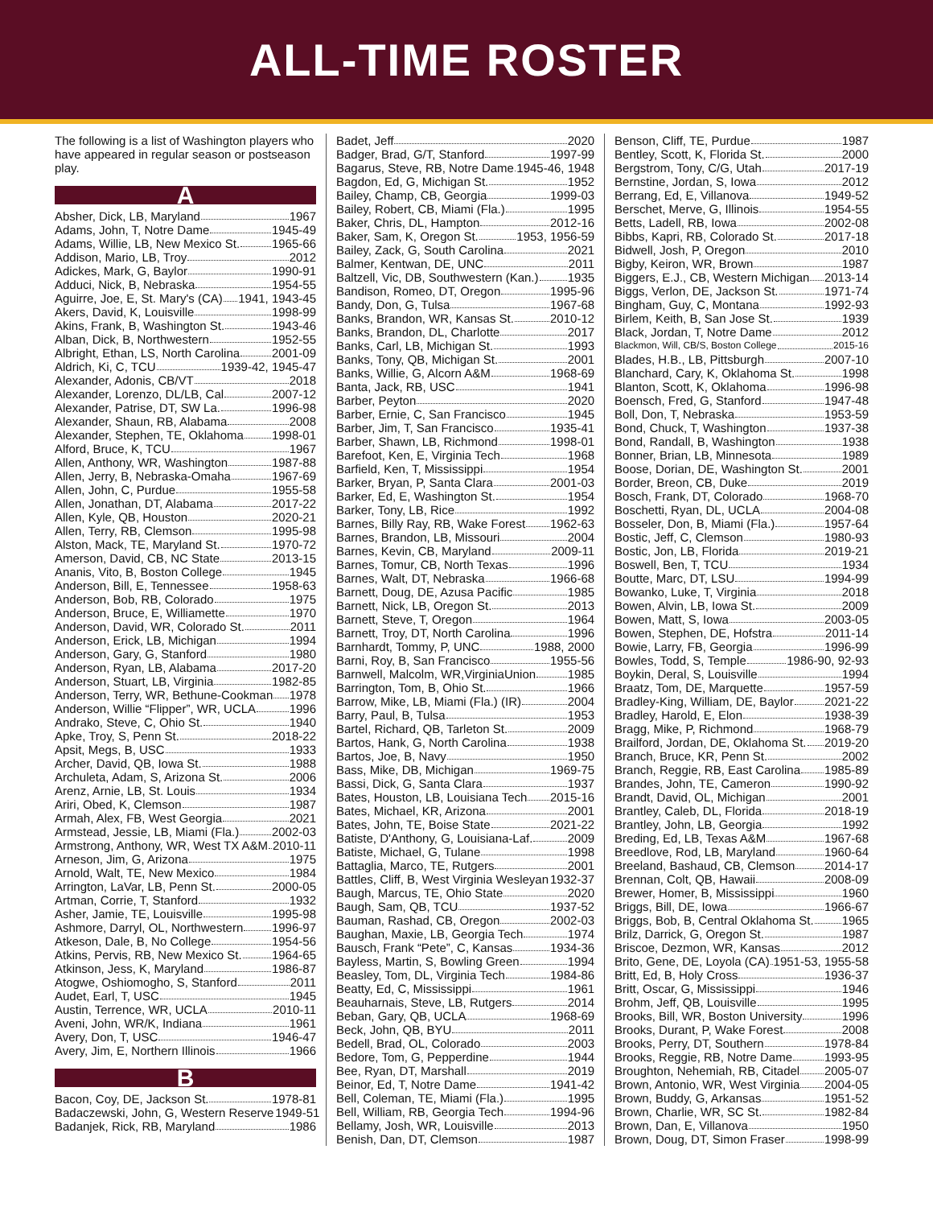ALL-TIME ROSTER
The following is a list of Washington players who have appeared in regular season or postseason play.
A
Absher, Dick, LB, Maryland 1967
Adams, John, T, Notre Dame 1945-49
Adams, Willie, LB, New Mexico St. 1965-66
Addison, Mario, LB, Troy 2012
Adickes, Mark, G, Baylor 1990-91
Adduci, Nick, B, Nebraska 1954-55
Aguirre, Joe, E, St. Mary's (CA) 1941, 1943-45
Akers, David, K, Louisville 1998-99
Akins, Frank, B, Washington St. 1943-46
Alban, Dick, B, Northwestern 1952-55
Albright, Ethan, LS, North Carolina 2001-09
Aldrich, Ki, C, TCU 1939-42, 1945-47
Alexander, Adonis, CB/VT 2018
Alexander, Lorenzo, DL/LB, Cal 2007-12
Alexander, Patrise, DT, SW La. 1996-98
Alexander, Shaun, RB, Alabama 2008
Alexander, Stephen, TE, Oklahoma 1998-01
Alford, Bruce, K, TCU 1967
Allen, Anthony, WR, Washington 1987-88
Allen, Jerry, B, Nebraska-Omaha 1967-69
Allen, John, C, Purdue 1955-58
Allen, Jonathan, DT, Alabama 2017-22
Allen, Kyle, QB, Houston 2020-21
Allen, Terry, RB, Clemson 1995-98
Alston, Mack, TE, Maryland St. 1970-72
Amerson, David, CB, NC State 2013-15
Ananis, Vito, B, Boston College 1945
Anderson, Bill, E, Tennessee 1958-63
Anderson, Bob, RB, Colorado 1975
Anderson, Bruce, E, Williamette 1970
Anderson, David, WR, Colorado St. 2011
Anderson, Erick, LB, Michigan 1994
Anderson, Gary, G, Stanford 1980
Anderson, Ryan, LB, Alabama 2017-20
Anderson, Stuart, LB, Virginia 1982-85
Anderson, Terry, WR, Bethune-Cookman 1978
Anderson, Willie “Flipper”, WR, UCLA 1996
Andrako, Steve, C, Ohio St. 1940
Apke, Troy, S, Penn St. 2018-22
Apsit, Megs, B, USC 1933
Archer, David, QB, Iowa St. 1988
Archuleta, Adam, S, Arizona St. 2006
Arenz, Arnie, LB, St. Louis 1934
Ariri, Obed, K, Clemson 1987
Armah, Alex, FB, West Georgia 2021
Armstead, Jessie, LB, Miami (Fla.) 2002-03
Armstrong, Anthony, WR, West TX A&M 2010-11
Arneson, Jim, G, Arizona 1975
Arnold, Walt, TE, New Mexico 1984
Arrington, LaVar, LB, Penn St. 2000-05
Artman, Corrie, T, Stanford 1932
Asher, Jamie, TE, Louisville 1995-98
Ashmore, Darryl, OL, Northwestern 1996-97
Atkeson, Dale, B, No College 1954-56
Atkins, Pervis, RB, New Mexico St. 1964-65
Atkinson, Jess, K, Maryland 1986-87
Atogwe, Oshiomogho, S, Stanford 2011
Audet, Earl, T, USC 1945
Austin, Terrence, WR, UCLA 2010-11
Aveni, John, WR/K, Indiana 1961
Avery, Don, T, USC 1946-47
Avery, Jim, E, Northern Illinois 1966
B
Bacon, Coy, DE, Jackson St. 1978-81
Badaczewski, John, G, Western Reserve 1949-51
Badanjek, Rick, RB, Maryland 1986
Badet, Jeff 2020
Badger, Brad, G/T, Stanford 1997-99
Bagarus, Steve, RB, Notre Dame 1945-46, 1948
Bagdon, Ed, G, Michigan St. 1952
Bailey, Champ, CB, Georgia 1999-03
Bailey, Robert, CB, Miami (Fla.) 1995
Baker, Chris, DL, Hampton 2012-16
Baker, Sam, K, Oregon St. 1953, 1956-59
Bailey, Zack, G, South Carolina 2021
Balmer, Kentwan, DE, UNC 2011
Baltzell, Vic, DB, Southwestern (Kan.) 1935
Bandison, Romeo, DT, Oregon 1995-96
Bandy, Don, G, Tulsa 1967-68
Banks, Brandon, WR, Kansas St. 2010-12
Banks, Brandon, DL, Charlotte 2017
Banks, Carl, LB, Michigan St. 1993
Banks, Tony, QB, Michigan St. 2001
Banks, Willie, G, Alcorn A&M 1968-69
Banta, Jack, RB, USC 1941
Barber, Peyton 2020
Barber, Ernie, C, San Francisco 1945
Barber, Jim, T, San Francisco 1935-41
Barber, Shawn, LB, Richmond 1998-01
Barefoot, Ken, E, Virginia Tech 1968
Barfield, Ken, T, Mississippi 1954
Barker, Bryan, P, Santa Clara 2001-03
Barker, Ed, E, Washington St. 1954
Barker, Tony, LB, Rice 1992
Barnes, Billy Ray, RB, Wake Forest 1962-63
Barnes, Brandon, LB, Missouri 2004
Barnes, Kevin, CB, Maryland 2009-11
Barnes, Tomur, CB, North Texas 1996
Barnes, Walt, DT, Nebraska 1966-68
Barnett, Doug, DE, Azusa Pacific 1985
Barnett, Nick, LB, Oregon St. 2013
Barnett, Steve, T, Oregon 1964
Barnett, Troy, DT, North Carolina 1996
Barnhardt, Tommy, P, UNC 1988, 2000
Barni, Roy, B, San Francisco 1955-56
Barnwell, Malcolm, WR,VirginiaUnion 1985
Barrington, Tom, B, Ohio St. 1966
Barrow, Mike, LB, Miami (Fla.) (IR) 2004
Barry, Paul, B, Tulsa 1953
Bartel, Richard, QB, Tarleton St. 2009
Bartos, Hank, G, North Carolina 1938
Bartos, Joe, B, Navy 1950
Bass, Mike, DB, Michigan 1969-75
Bassi, Dick, G, Santa Clara 1937
Bates, Houston, LB, Louisiana Tech 2015-16
Bates, Michael, KR, Arizona 2001
Bates, John, TE, Boise State 2021-22
Batiste, D'Anthony, G, Louisiana-Laf. 2009
Batiste, Michael, G, Tulane 1998
Battaglia, Marco, TE, Rutgers 2001
Battles, Cliff, B, West Virginia Wesleyan 1932-37
Baugh, Marcus, TE, Ohio State 2020
Baugh, Sam, QB, TCU 1937-52
Bauman, Rashad, CB, Oregon 2002-03
Baughan, Maxie, LB, Georgia Tech 1974
Bausch, Frank “Pete”, C, Kansas 1934-36
Bayless, Martin, S, Bowling Green 1994
Beasley, Tom, DL, Virginia Tech 1984-86
Beatty, Ed, C, Mississippi 1961
Beauharnais, Steve, LB, Rutgers 2014
Beban, Gary, QB, UCLA 1968-69
Beck, John, QB, BYU 2011
Bedell, Brad, OL, Colorado 2003
Bedore, Tom, G, Pepperdine 1944
Bee, Ryan, DT, Marshall 2019
Beinor, Ed, T, Notre Dame 1941-42
Bell, Coleman, TE, Miami (Fla.) 1995
Bell, William, RB, Georgia Tech 1994-96
Bellamy, Josh, WR, Louisville 2013
Benish, Dan, DT, Clemson 1987
Benson, Cliff, TE, Purdue 1987
Bentley, Scott, K, Florida St. 2000
Bergstrom, Tony, C/G, Utah 2017-19
Bernstine, Jordan, S, Iowa 2012
Berrang, Ed, E, Villanova 1949-52
Berschet, Merve, G, Illinois 1954-55
Betts, Ladell, RB, Iowa 2002-08
Bibbs, Kapri, RB, Colorado St. 2017-18
Bidwell, Josh, P, Oregon 2010
Bigby, Keiron, WR, Brown 1987
Biggers, E.J., CB, Western Michigan 2013-14
Biggs, Verlon, DE, Jackson St. 1971-74
Bingham, Guy, C, Montana 1992-93
Birlem, Keith, B, San Jose St. 1939
Black, Jordan, T, Notre Dame 2012
Blackmon, Will, CB/S, Boston College 2015-16
Blades, H.B., LB, Pittsburgh 2007-10
Blanchard, Cary, K, Oklahoma St. 1998
Blanton, Scott, K, Oklahoma 1996-98
Boensch, Fred, G, Stanford 1947-48
Boll, Don, T, Nebraska 1953-59
Bond, Chuck, T, Washington 1937-38
Bond, Randall, B, Washington 1938
Bonner, Brian, LB, Minnesota 1989
Boose, Dorian, DE, Washington St. 2001
Border, Breon, CB, Duke 2019
Bosch, Frank, DT, Colorado 1968-70
Boschetti, Ryan, DL, UCLA 2004-08
Bosseler, Don, B, Miami (Fla.) 1957-64
Bostic, Jeff, C, Clemson 1980-93
Bostic, Jon, LB, Florida 2019-21
Boswell, Ben, T, TCU 1934
Boutte, Marc, DT, LSU 1994-99
Bowanko, Luke, T, Virginia 2018
Bowen, Alvin, LB, Iowa St. 2009
Bowen, Matt, S, Iowa 2003-05
Bowen, Stephen, DE, Hofstra 2011-14
Bowie, Larry, FB, Georgia 1996-99
Bowles, Todd, S, Temple 1986-90, 92-93
Boykin, Deral, S, Louisville 1994
Braatz, Tom, DE, Marquette 1957-59
Bradley-King, William, DE, Baylor 2021-22
Bradley, Harold, E, Elon 1938-39
Bragg, Mike, P, Richmond 1968-79
Brailford, Jordan, DE, Oklahoma St. 2019-20
Branch, Bruce, KR, Penn St. 2002
Branch, Reggie, RB, East Carolina 1985-89
Brandes, John, TE, Cameron 1990-92
Brandt, David, OL, Michigan 2001
Brantley, Caleb, DL, Florida 2018-19
Brantley, John, LB, Georgia 1992
Breding, Ed, LB, Texas A&M 1967-68
Breedlove, Rod, LB, Maryland 1960-64
Breeland, Bashaud, CB, Clemson 2014-17
Brennan, Colt, QB, Hawaii 2008-09
Brewer, Homer, B, Mississippi 1960
Briggs, Bill, DE, Iowa 1966-67
Briggs, Bob, B, Central Oklahoma St. 1965
Brilz, Darrick, G, Oregon St. 1987
Briscoe, Dezmon, WR, Kansas 2012
Brito, Gene, DE, Loyola (CA) 1951-53, 1955-58
Britt, Ed, B, Holy Cross 1936-37
Britt, Oscar, G, Mississippi 1946
Brohm, Jeff, QB, Louisville 1995
Brooks, Bill, WR, Boston University 1996
Brooks, Durant, P, Wake Forest 2008
Brooks, Perry, DT, Southern 1978-84
Brooks, Reggie, RB, Notre Dame 1993-95
Broughton, Nehemiah, RB, Citadel 2005-07
Brown, Antonio, WR, West Virginia 2004-05
Brown, Buddy, G, Arkansas 1951-52
Brown, Charlie, WR, SC St. 1982-84
Brown, Dan, E, Villanova 1950
Brown, Doug, DT, Simon Fraser 1998-99